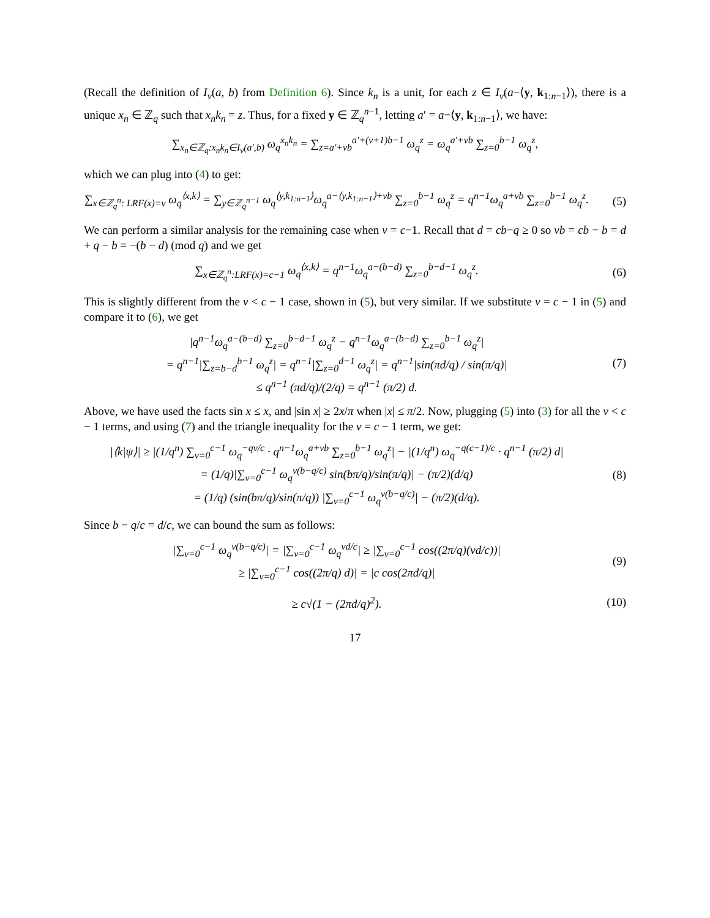(Recall the definition of I<sub>v</sub>(a, b) from Definition 6). Since k<sub>n</sub> is a unit, for each z ∈ I<sub>v</sub>(a−⟨y, k<sub>1:n−1</sub>⟩), there is a unique x<sub>n</sub> ∈ ℤ<sub>q</sub> such that x<sub>n</sub>k<sub>n</sub> = z. Thus, for a fixed y ∈ ℤ<sub>q</sub><sup>n−1</sup>, letting a′ = a−⟨y, k<sub>1:n−1</sub>⟩, we have:
∑<sub>x<sub>n</sub>∈ℤ<sub>q</sub>:x<sub>n</sub>k<sub>n</sub>∈I<sub>v</sub>(a′,b)</sub> ω<sub>q</sub><sup>x<sub>n</sub>k<sub>n</sub></sup> = ∑<sub>z=a′+vb</sub><sup>a′+(v+1)b−1</sup> ω<sub>q</sub><sup>z</sup> = ω<sub>q</sub><sup>a′+vb</sup> ∑<sub>z=0</sub><sup>b−1</sup> ω<sub>q</sub><sup>z</sup>,
which we can plug into (4) to get:
∑<sub>x∈ℤ<sub>q</sub><sup>n</sup>: LRF(x)=v</sub> ω<sub>q</sub><sup>⟨x,k⟩</sup> = ∑<sub>y∈ℤ<sub>q</sub><sup>n−1</sup></sub> ω<sub>q</sub><sup>⟨y,k<sub>1:n−1</sub>⟩</sup>ω<sub>q</sub><sup>a−⟨y,k<sub>1:n−1</sub>⟩+vb</sup> ∑<sub>z=0</sub><sup>b−1</sup> ω<sub>q</sub><sup>z</sup> = q<sup>n−1</sup>ω<sub>q</sub><sup>a+vb</sup> ∑<sub>z=0</sub><sup>b−1</sup> ω<sub>q</sub><sup>z</sup>.
(5)
We can perform a similar analysis for the remaining case when v = c−1. Recall that d = cb−q ≥ 0 so vb = cb − b = d + q − b = −(b − d) (mod q) and we get
∑<sub>x∈ℤ<sub>q</sub><sup>n</sup>:LRF(x)=c−1</sub> ω<sub>q</sub><sup>⟨x,k⟩</sup> = q<sup>n−1</sup>ω<sub>q</sub><sup>a−(b−d)</sup> ∑<sub>z=0</sub><sup>b−d−1</sup> ω<sub>q</sub><sup>z</sup>.
(6)
This is slightly different from the v < c − 1 case, shown in (5), but very similar. If we substitute v = c − 1 in (5) and compare it to (6), we get
|q<sup>n−1</sup>ω<sub>q</sub><sup>a−(b−d)</sup> ∑<sub>z=0</sub><sup>b−d−1</sup> ω<sub>q</sub><sup>z</sup> − q<sup>n−1</sup>ω<sub>q</sub><sup>a−(b−d)</sup> ∑<sub>z=0</sub><sup>b−1</sup> ω<sub>q</sub><sup>z</sup>|
= q<sup>n−1</sup>|∑<sub>z=b−d</sub><sup>b−1</sup> ω<sub>q</sub><sup>z</sup>| = q<sup>n−1</sup>|∑<sub>z=0</sub><sup>d−1</sup> ω<sub>q</sub><sup>z</sup>| = q<sup>n−1</sup>|sin(πd/q) / sin(π/q)|
≤ q<sup>n−1</sup> (πd/q)/(2/q) = q<sup>n−1</sup> (π/2) d.
(7)
Above, we have used the facts sin x ≤ x, and |sin x| ≥ 2x/π when |x| ≤ π/2. Now, plugging (5) into (3) for all the v < c − 1 terms, and using (7) and the triangle inequality for the v = c − 1 term, we get:
|⟨k|ψ⟩| ≥ |(1/q<sup>n</sup>) ∑<sub>v=0</sub><sup>c−1</sup> ω<sub>q</sub><sup>−qv/c</sup> · q<sup>n−1</sup>ω<sub>q</sub><sup>a+vb</sup> ∑<sub>z=0</sub><sup>b−1</sup> ω<sub>q</sub><sup>z</sup>| − |(1/q<sup>n</sup>) ω<sub>q</sub><sup>−q(c−1)/c</sup> · q<sup>n−1</sup> (π/2) d|
= (1/q)|∑<sub>v=0</sub><sup>c−1</sup> ω<sub>q</sub><sup>v(b−q/c)</sup> sin(bπ/q)/sin(π/q)| − (π/2)(d/q)
= (1/q) (sin(bπ/q)/sin(π/q)) |∑<sub>v=0</sub><sup>c−1</sup> ω<sub>q</sub><sup>v(b−q/c)</sup>| − (π/2)(d/q).
(8)
Since b − q/c = d/c, we can bound the sum as follows:
|∑<sub>v=0</sub><sup>c−1</sup> ω<sub>q</sub><sup>v(b−q/c)</sup>| = |∑<sub>v=0</sub><sup>c−1</sup> ω<sub>q</sub><sup>vd/c</sup>| ≥ |∑<sub>v=0</sub><sup>c−1</sup> cos((2π/q)(vd/c))|
≥ |∑<sub>v=0</sub><sup>c−1</sup> cos((2π/q) d)| = |c cos(2πd/q)|
(9)
≥ c√(1 − (2πd/q)<sup>2</sup>). (10)
17